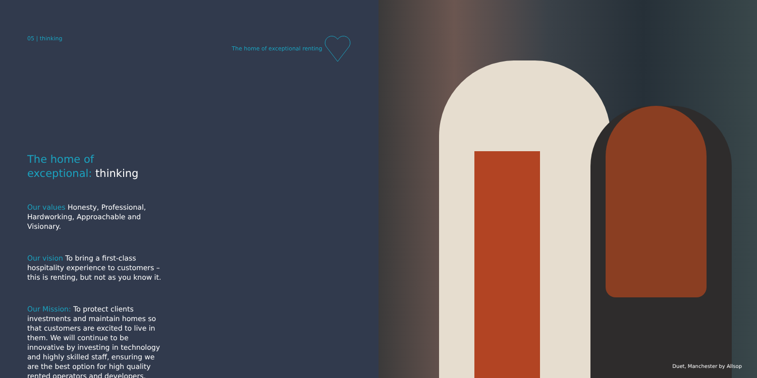05 | thinking The home of exceptional renting
The home of
exceptional: thinking
Our values Honesty, Professional, Hardworking, Approachable and Visionary.
Our vision To bring a first-class hospitality experience to customers – this is renting, but not as you know it.
Our Mission: To protect clients investments and maintain homes so that customers are excited to live in them. We will continue to be innovative by investing in technology and highly skilled staff, ensuring we are the best option for high quality rented operators and developers.
Duet, Manchester by Allsop